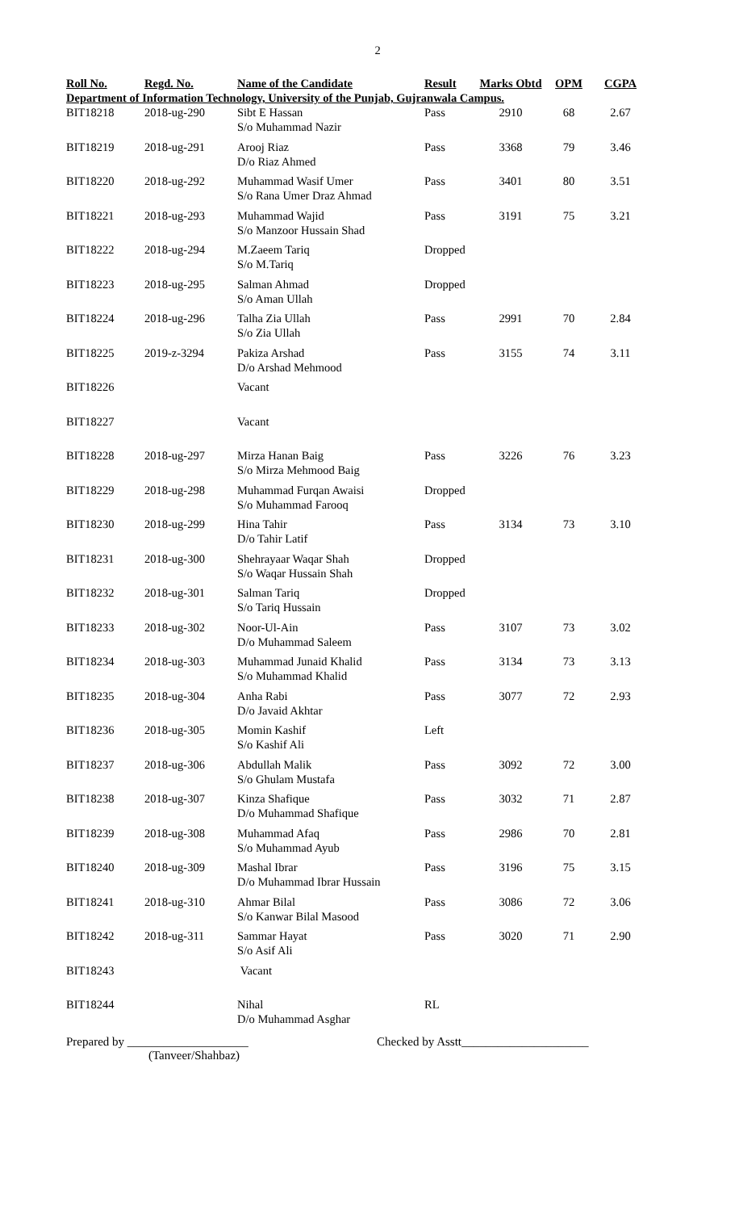2
| Roll No. | Regd. No. | Name of the Candidate | Result | Marks Obtd | OPM | CGPA |
| --- | --- | --- | --- | --- | --- | --- |
| Department of Information Technology, University of the Punjab, Gujranwala Campus. | | | | | | |
| BIT18218 | 2018-ug-290 | Sibt E Hassan S/o Muhammad Nazir | Pass | 2910 | 68 | 2.67 |
| BIT18219 | 2018-ug-291 | Arooj Riaz D/o Riaz Ahmed | Pass | 3368 | 79 | 3.46 |
| BIT18220 | 2018-ug-292 | Muhammad Wasif Umer S/o Rana Umer Draz Ahmad | Pass | 3401 | 80 | 3.51 |
| BIT18221 | 2018-ug-293 | Muhammad Wajid S/o Manzoor Hussain Shad | Pass | 3191 | 75 | 3.21 |
| BIT18222 | 2018-ug-294 | M.Zaeem Tariq S/o M.Tariq | Dropped | | | |
| BIT18223 | 2018-ug-295 | Salman Ahmad S/o Aman Ullah | Dropped | | | |
| BIT18224 | 2018-ug-296 | Talha Zia Ullah S/o Zia Ullah | Pass | 2991 | 70 | 2.84 |
| BIT18225 | 2019-z-3294 | Pakiza Arshad D/o Arshad Mehmood | Pass | 3155 | 74 | 3.11 |
| BIT18226 | | Vacant | | | | |
| BIT18227 | | Vacant | | | | |
| BIT18228 | 2018-ug-297 | Mirza Hanan Baig S/o Mirza Mehmood Baig | Pass | 3226 | 76 | 3.23 |
| BIT18229 | 2018-ug-298 | Muhammad Furqan Awaisi S/o Muhammad Farooq | Dropped | | | |
| BIT18230 | 2018-ug-299 | Hina Tahir D/o Tahir Latif | Pass | 3134 | 73 | 3.10 |
| BIT18231 | 2018-ug-300 | Shehrayaar Waqar Shah S/o Waqar Hussain Shah | Dropped | | | |
| BIT18232 | 2018-ug-301 | Salman Tariq S/o Tariq Hussain | Dropped | | | |
| BIT18233 | 2018-ug-302 | Noor-Ul-Ain D/o Muhammad Saleem | Pass | 3107 | 73 | 3.02 |
| BIT18234 | 2018-ug-303 | Muhammad Junaid Khalid S/o Muhammad Khalid | Pass | 3134 | 73 | 3.13 |
| BIT18235 | 2018-ug-304 | Anha Rabi D/o Javaid Akhtar | Pass | 3077 | 72 | 2.93 |
| BIT18236 | 2018-ug-305 | Momin Kashif S/o Kashif Ali | Left | | | |
| BIT18237 | 2018-ug-306 | Abdullah Malik S/o Ghulam Mustafa | Pass | 3092 | 72 | 3.00 |
| BIT18238 | 2018-ug-307 | Kinza Shafique D/o Muhammad Shafique | Pass | 3032 | 71 | 2.87 |
| BIT18239 | 2018-ug-308 | Muhammad Afaq S/o Muhammad Ayub | Pass | 2986 | 70 | 2.81 |
| BIT18240 | 2018-ug-309 | Mashal Ibrar D/o Muhammad Ibrar Hussain | Pass | 3196 | 75 | 3.15 |
| BIT18241 | 2018-ug-310 | Ahmar Bilal S/o Kanwar Bilal Masood | Pass | 3086 | 72 | 3.06 |
| BIT18242 | 2018-ug-311 | Sammar Hayat S/o Asif Ali | Pass | 3020 | 71 | 2.90 |
| BIT18243 | | Vacant | | | | |
| BIT18244 | | Nihal D/o Muhammad Asghar | RL | | | |
Prepared by ____________________
(Tanveer/Shahbaz)
Checked by Asstt_____________________